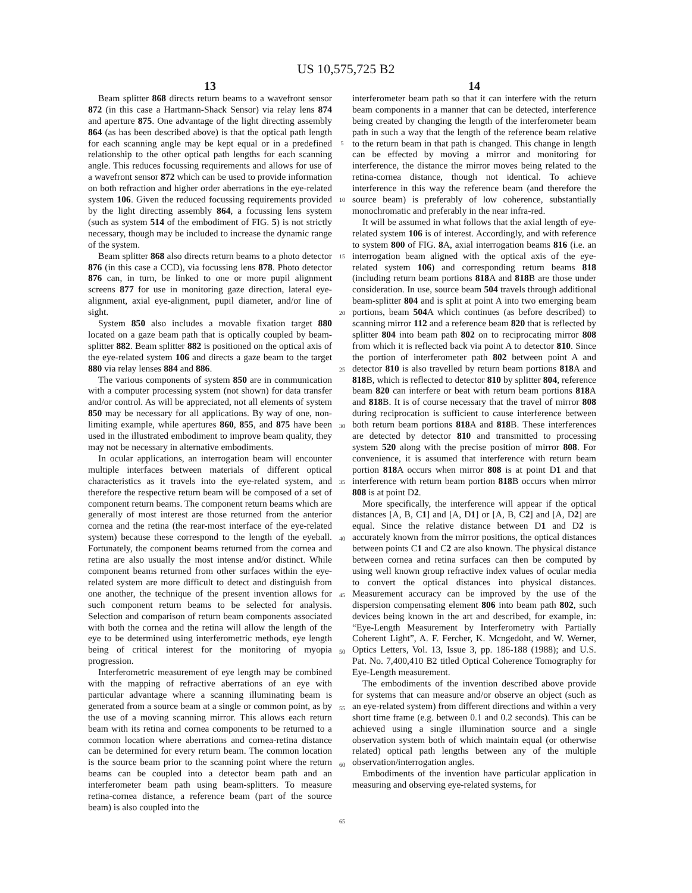US 10,575,725 B2
13
Beam splitter 868 directs return beams to a wavefront sensor 872 (in this case a Hartmann-Shack Sensor) via relay lens 874 and aperture 875. One advantage of the light directing assembly 864 (as has been described above) is that the optical path length for each scanning angle may be kept equal or in a predefined relationship to the other optical path lengths for each scanning angle. This reduces focussing requirements and allows for use of a wavefront sensor 872 which can be used to provide information on both refraction and higher order aberrations in the eye-related system 106. Given the reduced focussing requirements provided by the light directing assembly 864, a focussing lens system (such as system 514 of the embodiment of FIG. 5) is not strictly necessary, though may be included to increase the dynamic range of the system.
Beam splitter 868 also directs return beams to a photo detector 876 (in this case a CCD), via focussing lens 878. Photo detector 876 can, in turn, be linked to one or more pupil alignment screens 877 for use in monitoring gaze direction, lateral eye-alignment, axial eye-alignment, pupil diameter, and/or line of sight.
System 850 also includes a movable fixation target 880 located on a gaze beam path that is optically coupled by beam-splitter 882. Beam splitter 882 is positioned on the optical axis of the eye-related system 106 and directs a gaze beam to the target 880 via relay lenses 884 and 886.
The various components of system 850 are in communication with a computer processing system (not shown) for data transfer and/or control. As will be appreciated, not all elements of system 850 may be necessary for all applications. By way of one, non-limiting example, while apertures 860, 855, and 875 have been used in the illustrated embodiment to improve beam quality, they may not be necessary in alternative embodiments.
In ocular applications, an interrogation beam will encounter multiple interfaces between materials of different optical characteristics as it travels into the eye-related system, and therefore the respective return beam will be composed of a set of component return beams. The component return beams which are generally of most interest are those returned from the anterior cornea and the retina (the rear-most interface of the eye-related system) because these correspond to the length of the eyeball. Fortunately, the component beams returned from the cornea and retina are also usually the most intense and/or distinct. While component beams returned from other surfaces within the eye-related system are more difficult to detect and distinguish from one another, the technique of the present invention allows for such component return beams to be selected for analysis. Selection and comparison of return beam components associated with both the cornea and the retina will allow the length of the eye to be determined using interferometric methods, eye length being of critical interest for the monitoring of myopia progression.
Interferometric measurement of eye length may be combined with the mapping of refractive aberrations of an eye with particular advantage where a scanning illuminating beam is generated from a source beam at a single or common point, as by the use of a moving scanning mirror. This allows each return beam with its retina and cornea components to be returned to a common location where aberrations and cornea-retina distance can be determined for every return beam. The common location is the source beam prior to the scanning point where the return beams can be coupled into a detector beam path and an interferometer beam path using beam-splitters. To measure retina-cornea distance, a reference beam (part of the source beam) is also coupled into the
5
10
15
20
25
30
35
40
45
50
55
60
65
14
interferometer beam path so that it can interfere with the return beam components in a manner that can be detected, interference being created by changing the length of the interferometer beam path in such a way that the length of the reference beam relative to the return beam in that path is changed. This change in length can be effected by moving a mirror and monitoring for interference, the distance the mirror moves being related to the retina-cornea distance, though not identical. To achieve interference in this way the reference beam (and therefore the source beam) is preferably of low coherence, substantially monochromatic and preferably in the near infra-red.
It will be assumed in what follows that the axial length of eye-related system 106 is of interest. Accordingly, and with reference to system 800 of FIG. 8 A, axial interrogation beams 816 (i.e. an interrogation beam aligned with the optical axis of the eye-related system 106) and corresponding return beams 818 (including return beam portions 818 A and 818 B are those under consideration. In use, source beam 504 travels through additional beam-splitter 804 and is split at point A into two emerging beam portions, beam 504 A which continues (as before described) to scanning mirror 112 and a reference beam 820 that is reflected by splitter 804 into beam path 802 on to reciprocating mirror 808 from which it is reflected back via point A to detector 810. Since the portion of interferometer path 802 between point A and detector 810 is also travelled by return beam portions 818 A and 818 B, which is reflected to detector 810 by splitter 804, reference beam 820 can interfere or beat with return beam portions 818 A and 818 B. It is of course necessary that the travel of mirror 808 during reciprocation is sufficient to cause interference between both return beam portions 818 A and 818 B. These interferences are detected by detector 810 and transmitted to processing system 520 along with the precise position of mirror 808. For convenience, it is assumed that interference with return beam portion 818 A occurs when mirror 808 is at point D1 and that interference with return beam portion 818 B occurs when mirror 808 is at point D2.
More specifically, the interference will appear if the optical distances [A, B, C1] and [A, D1] or [A, B, C2] and [A, D2] are equal. Since the relative distance between D1 and D2 is accurately known from the mirror positions, the optical distances between points C1 and C2 are also known. The physical distance between cornea and retina surfaces can then be computed by using well known group refractive index values of ocular media to convert the optical distances into physical distances. Measurement accuracy can be improved by the use of the dispersion compensating element 806 into beam path 802, such devices being known in the art and described, for example, in: “Eye-Length Measurement by Interferometry with Partially Coherent Light”, A. F. Fercher, K. Mcngedoht, and W. Werner, Optics Letters, Vol. 13, Issue 3, pp. 186-188 (1988); and U.S. Pat. No. 7,400,410 B2 titled Optical Coherence Tomography for Eye-Length measurement.
The embodiments of the invention described above provide for systems that can measure and/or observe an object (such as an eye-related system) from different directions and within a very short time frame (e.g. between 0.1 and 0.2 seconds). This can be achieved using a single illumination source and a single observation system both of which maintain equal (or otherwise related) optical path lengths between any of the multiple observation/interrogation angles.
Embodiments of the invention have particular application in measuring and observing eye-related systems, for